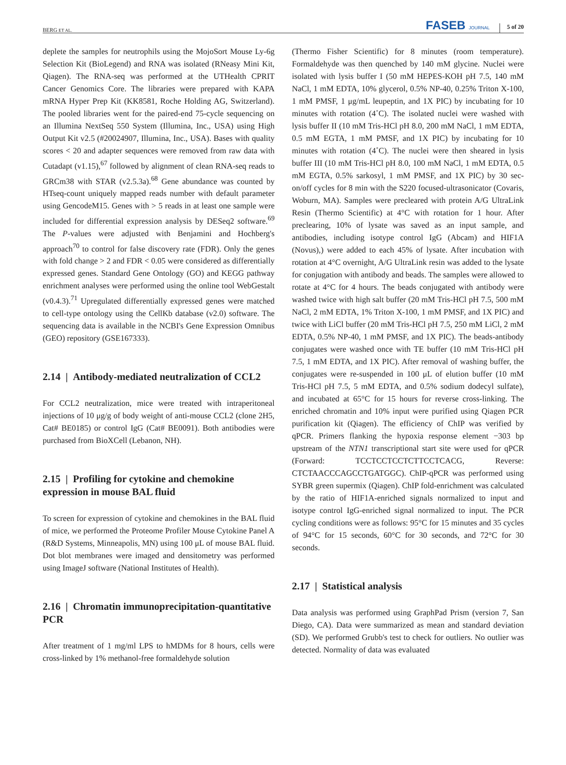BERG ET AL. FASEB JOURNAL 5 of 20
deplete the samples for neutrophils using the MojoSort Mouse Ly-6g Selection Kit (BioLegend) and RNA was isolated (RNeasy Mini Kit, Qiagen). The RNA-seq was performed at the UTHealth CPRIT Cancer Genomics Core. The libraries were prepared with KAPA mRNA Hyper Prep Kit (KK8581, Roche Holding AG, Switzerland). The pooled libraries went for the paired-end 75-cycle sequencing on an Illumina NextSeq 550 System (Illumina, Inc., USA) using High Output Kit v2.5 (#20024907, Illumina, Inc., USA). Bases with quality scores < 20 and adapter sequences were removed from raw data with Cutadapt (v1.15),<sup>67</sup> followed by alignment of clean RNA-seq reads to GRCm38 with STAR (v2.5.3a).<sup>68</sup> Gene abundance was counted by HTseq-count uniquely mapped reads number with default parameter using GencodeM15. Genes with > 5 reads in at least one sample were included for differential expression analysis by DESeq2 software.<sup>69</sup> The P-values were adjusted with Benjamini and Hochberg's approach<sup>70</sup> to control for false discovery rate (FDR). Only the genes with fold change > 2 and FDR < 0.05 were considered as differentially expressed genes. Standard Gene Ontology (GO) and KEGG pathway enrichment analyses were performed using the online tool WebGestalt (v0.4.3).<sup>71</sup> Upregulated differentially expressed genes were matched to cell-type ontology using the CellKb database (v2.0) software. The sequencing data is available in the NCBI's Gene Expression Omnibus (GEO) repository (GSE167333).
2.14 | Antibody-mediated neutralization of CCL2
For CCL2 neutralization, mice were treated with intraperitoneal injections of 10 μg/g of body weight of anti-mouse CCL2 (clone 2H5, Cat# BE0185) or control IgG (Cat# BE0091). Both antibodies were purchased from BioXCell (Lebanon, NH).
2.15 | Profiling for cytokine and chemokine expression in mouse BAL fluid
To screen for expression of cytokine and chemokines in the BAL fluid of mice, we performed the Proteome Profiler Mouse Cytokine Panel A (R&D Systems, Minneapolis, MN) using 100 μL of mouse BAL fluid. Dot blot membranes were imaged and densitometry was performed using ImageJ software (National Institutes of Health).
2.16 | Chromatin immunoprecipitation-quantitative PCR
After treatment of 1 mg/ml LPS to hMDMs for 8 hours, cells were cross-linked by 1% methanol-free formaldehyde solution
(Thermo Fisher Scientific) for 8 minutes (room temperature). Formaldehyde was then quenched by 140 mM glycine. Nuclei were isolated with lysis buffer I (50 mM HEPES-KOH pH 7.5, 140 mM NaCl, 1 mM EDTA, 10% glycerol, 0.5% NP-40, 0.25% Triton X-100, 1 mM PMSF, 1 μg/mL leupeptin, and 1X PIC) by incubating for 10 minutes with rotation (4˚C). The isolated nuclei were washed with lysis buffer II (10 mM Tris-HCl pH 8.0, 200 mM NaCl, 1 mM EDTA, 0.5 mM EGTA, 1 mM PMSF, and 1X PIC) by incubating for 10 minutes with rotation (4˚C). The nuclei were then sheared in lysis buffer III (10 mM Tris-HCl pH 8.0, 100 mM NaCl, 1 mM EDTA, 0.5 mM EGTA, 0.5% sarkosyl, 1 mM PMSF, and 1X PIC) by 30 sec-on/off cycles for 8 min with the S220 focused-ultrasonicator (Covaris, Woburn, MA). Samples were precleared with protein A/G UltraLink Resin (Thermo Scientific) at 4°C with rotation for 1 hour. After preclearing, 10% of lysate was saved as an input sample, and antibodies, including isotype control IgG (Abcam) and HIF1A (Novus),) were added to each 45% of lysate. After incubation with rotation at 4°C overnight, A/G UltraLink resin was added to the lysate for conjugation with antibody and beads. The samples were allowed to rotate at 4°C for 4 hours. The beads conjugated with antibody were washed twice with high salt buffer (20 mM Tris-HCl pH 7.5, 500 mM NaCl, 2 mM EDTA, 1% Triton X-100, 1 mM PMSF, and 1X PIC) and twice with LiCl buffer (20 mM Tris-HCl pH 7.5, 250 mM LiCl, 2 mM EDTA, 0.5% NP-40, 1 mM PMSF, and 1X PIC). The beads-antibody conjugates were washed once with TE buffer (10 mM Tris-HCl pH 7.5, 1 mM EDTA, and 1X PIC). After removal of washing buffer, the conjugates were re-suspended in 100 μL of elution buffer (10 mM Tris-HCl pH 7.5, 5 mM EDTA, and 0.5% sodium dodecyl sulfate), and incubated at 65°C for 15 hours for reverse cross-linking. The enriched chromatin and 10% input were purified using Qiagen PCR purification kit (Qiagen). The efficiency of ChIP was verified by qPCR. Primers flanking the hypoxia response element −303 bp upstream of the NTN1 transcriptional start site were used for qPCR (Forward: TCCTCCTCCTCTTCCTCACG, Reverse: CTCTAACCCAGCCTGATGGC). ChIP-qPCR was performed using SYBR green supermix (Qiagen). ChIP fold-enrichment was calculated by the ratio of HIF1A-enriched signals normalized to input and isotype control IgG-enriched signal normalized to input. The PCR cycling conditions were as follows: 95°C for 15 minutes and 35 cycles of 94°C for 15 seconds, 60°C for 30 seconds, and 72°C for 30 seconds.
2.17 | Statistical analysis
Data analysis was performed using GraphPad Prism (version 7, San Diego, CA). Data were summarized as mean and standard deviation (SD). We performed Grubb's test to check for outliers. No outlier was detected. Normality of data was evaluated